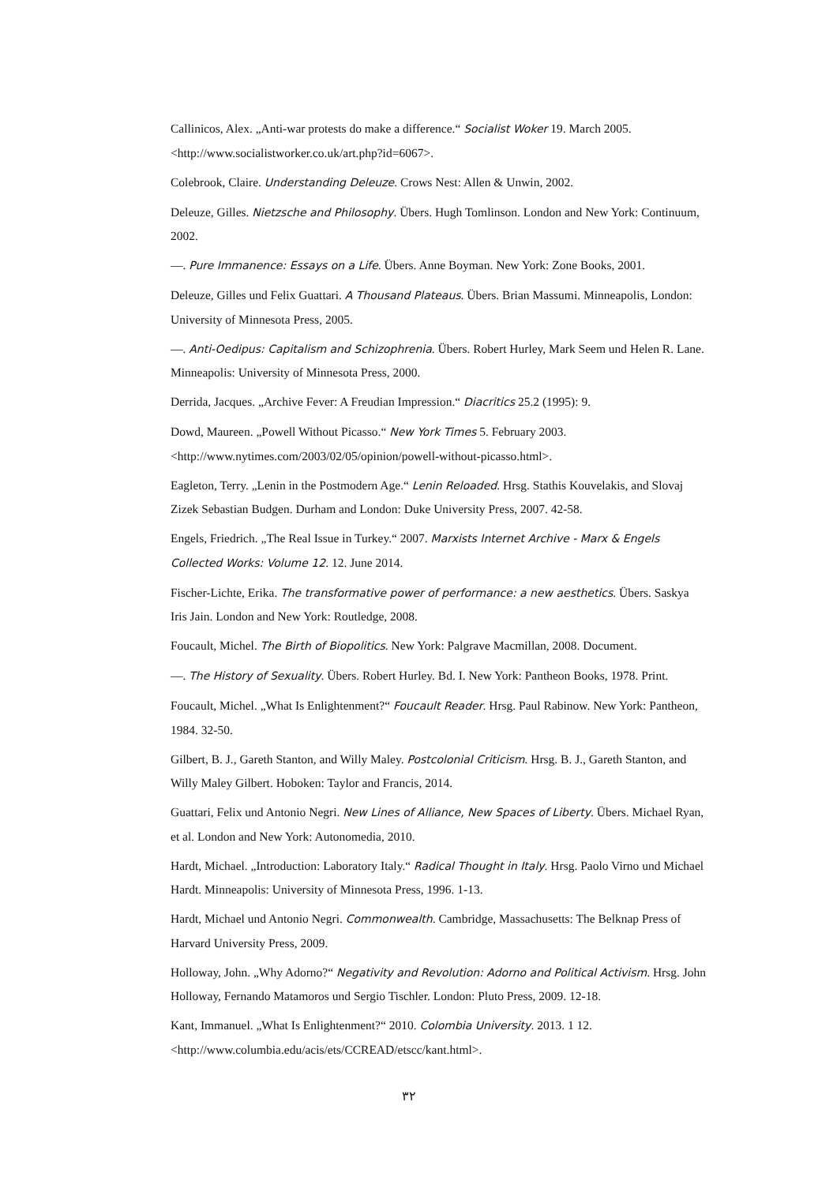Callinicos, Alex. „Anti-war protests do make a difference.“ Socialist Woker 19. March 2005. <http://www.socialistworker.co.uk/art.php?id=6067>.
Colebrook, Claire. Understanding Deleuze. Crows Nest: Allen & Unwin, 2002.
Deleuze, Gilles. Nietzsche and Philosophy. Übers. Hugh Tomlinson. London and New York: Continuum, 2002.
—. Pure Immanence: Essays on a Life. Übers. Anne Boyman. New York: Zone Books, 2001.
Deleuze, Gilles und Felix Guattari. A Thousand Plateaus. Übers. Brian Massumi. Minneapolis, London: University of Minnesota Press, 2005.
—. Anti-Oedipus: Capitalism and Schizophrenia. Übers. Robert Hurley, Mark Seem und Helen R. Lane. Minneapolis: University of Minnesota Press, 2000.
Derrida, Jacques. „Archive Fever: A Freudian Impression.“ Diacritics 25.2 (1995): 9.
Dowd, Maureen. „Powell Without Picasso.“ New York Times 5. February 2003. <http://www.nytimes.com/2003/02/05/opinion/powell-without-picasso.html>.
Eagleton, Terry. „Lenin in the Postmodern Age.“ Lenin Reloaded. Hrsg. Stathis Kouvelakis, and Slovaj Zizek Sebastian Budgen. Durham and London: Duke University Press, 2007. 42-58.
Engels, Friedrich. „The Real Issue in Turkey.“ 2007. Marxists Internet Archive - Marx & Engels Collected Works: Volume 12. 12. June 2014.
Fischer-Lichte, Erika. The transformative power of performance: a new aesthetics. Übers. Saskya Iris Jain. London and New York: Routledge, 2008.
Foucault, Michel. The Birth of Biopolitics. New York: Palgrave Macmillan, 2008. Document.
—. The History of Sexuality. Übers. Robert Hurley. Bd. I. New York: Pantheon Books, 1978. Print.
Foucault, Michel. „What Is Enlightenment?“ Foucault Reader. Hrsg. Paul Rabinow. New York: Pantheon, 1984. 32-50.
Gilbert, B. J., Gareth Stanton, and Willy Maley. Postcolonial Criticism. Hrsg. B. J., Gareth Stanton, and Willy Maley Gilbert. Hoboken: Taylor and Francis, 2014.
Guattari, Felix und Antonio Negri. New Lines of Alliance, New Spaces of Liberty. Übers. Michael Ryan, et al. London and New York: Autonomedia, 2010.
Hardt, Michael. „Introduction: Laboratory Italy.“ Radical Thought in Italy. Hrsg. Paolo Virno und Michael Hardt. Minneapolis: University of Minnesota Press, 1996. 1-13.
Hardt, Michael und Antonio Negri. Commonwealth. Cambridge, Massachusetts: The Belknap Press of Harvard University Press, 2009.
Holloway, John. „Why Adorno?“ Negativity and Revolution: Adorno and Political Activism. Hrsg. John Holloway, Fernando Matamoros und Sergio Tischler. London: Pluto Press, 2009. 12-18.
Kant, Immanuel. „What Is Enlightenment?“ 2010. Colombia University. 2013. 1 12. <http://www.columbia.edu/acis/ets/CCREAD/etscc/kant.html>.
٣٢